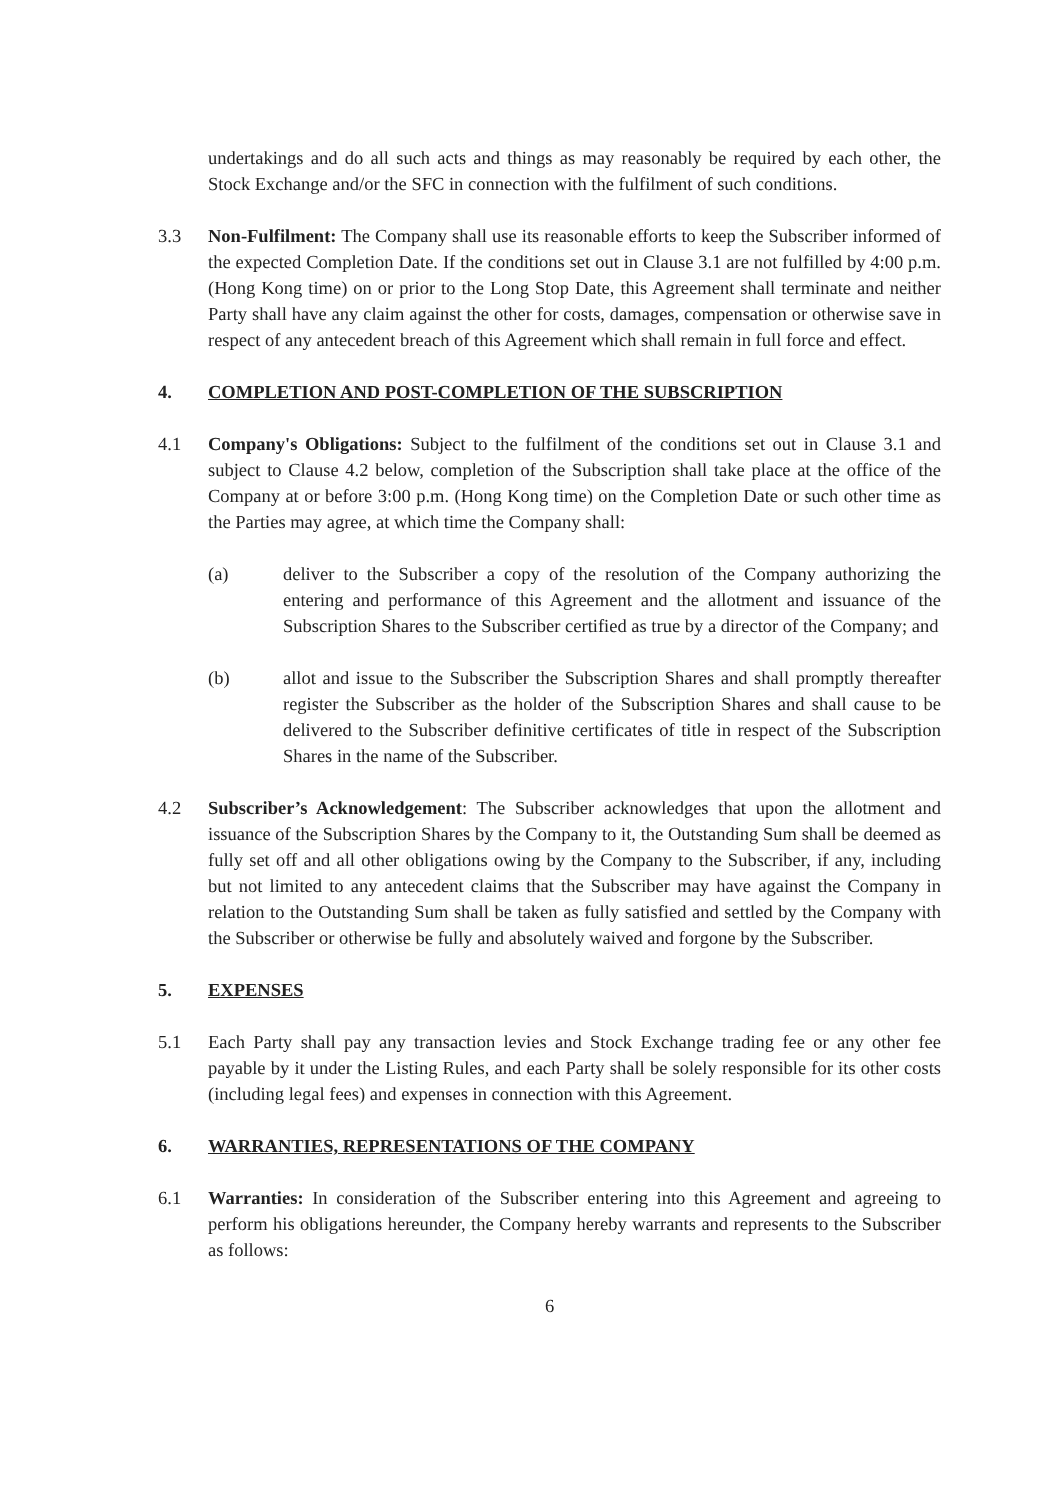undertakings and do all such acts and things as may reasonably be required by each other, the Stock Exchange and/or the SFC in connection with the fulfilment of such conditions.
3.3 Non-Fulfilment: The Company shall use its reasonable efforts to keep the Subscriber informed of the expected Completion Date. If the conditions set out in Clause 3.1 are not fulfilled by 4:00 p.m. (Hong Kong time) on or prior to the Long Stop Date, this Agreement shall terminate and neither Party shall have any claim against the other for costs, damages, compensation or otherwise save in respect of any antecedent breach of this Agreement which shall remain in full force and effect.
4. COMPLETION AND POST-COMPLETION OF THE SUBSCRIPTION
4.1 Company's Obligations: Subject to the fulfilment of the conditions set out in Clause 3.1 and subject to Clause 4.2 below, completion of the Subscription shall take place at the office of the Company at or before 3:00 p.m. (Hong Kong time) on the Completion Date or such other time as the Parties may agree, at which time the Company shall:
(a) deliver to the Subscriber a copy of the resolution of the Company authorizing the entering and performance of this Agreement and the allotment and issuance of the Subscription Shares to the Subscriber certified as true by a director of the Company; and
(b) allot and issue to the Subscriber the Subscription Shares and shall promptly thereafter register the Subscriber as the holder of the Subscription Shares and shall cause to be delivered to the Subscriber definitive certificates of title in respect of the Subscription Shares in the name of the Subscriber.
4.2 Subscriber’s Acknowledgement: The Subscriber acknowledges that upon the allotment and issuance of the Subscription Shares by the Company to it, the Outstanding Sum shall be deemed as fully set off and all other obligations owing by the Company to the Subscriber, if any, including but not limited to any antecedent claims that the Subscriber may have against the Company in relation to the Outstanding Sum shall be taken as fully satisfied and settled by the Company with the Subscriber or otherwise be fully and absolutely waived and forgone by the Subscriber.
5. EXPENSES
5.1 Each Party shall pay any transaction levies and Stock Exchange trading fee or any other fee payable by it under the Listing Rules, and each Party shall be solely responsible for its other costs (including legal fees) and expenses in connection with this Agreement.
6. WARRANTIES, REPRESENTATIONS OF THE COMPANY
6.1 Warranties: In consideration of the Subscriber entering into this Agreement and agreeing to perform his obligations hereunder, the Company hereby warrants and represents to the Subscriber as follows:
6